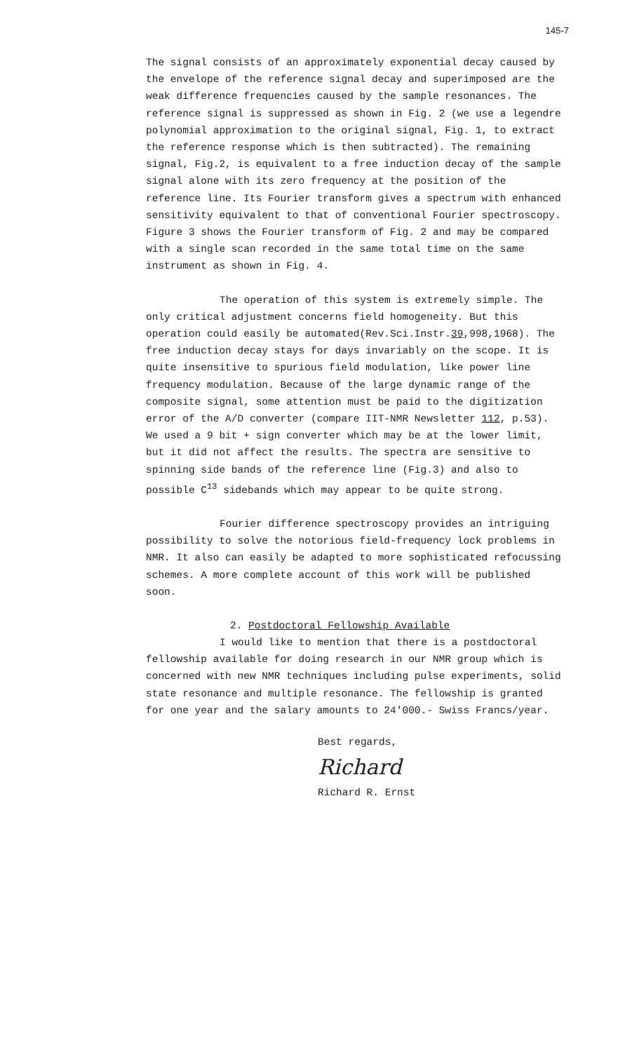145-7
The signal consists of an approximately exponential decay caused by the envelope of the reference signal decay and superimposed are the weak difference frequencies caused by the sample resonances. The reference signal is suppressed as shown in Fig. 2 (we use a legendre polynomial approximation to the original signal, Fig. 1, to extract the reference response which is then subtracted). The remaining signal, Fig.2, is equivalent to a free induction decay of the sample signal alone with its zero frequency at the position of the reference line. Its Fourier transform gives a spectrum with enhanced sensitivity equivalent to that of conventional Fourier spectroscopy. Figure 3 shows the Fourier transform of Fig. 2 and may be compared with a single scan recorded in the same total time on the same instrument as shown in Fig. 4.
The operation of this system is extremely simple. The only critical adjustment concerns field homogeneity. But this operation could easily be automated(Rev.Sci.Instr.39,998,1968). The free induction decay stays for days invariably on the scope. It is quite insensitive to spurious field modulation, like power line frequency modulation. Because of the large dynamic range of the composite signal, some attention must be paid to the digitization error of the A/D converter (compare IIT-NMR Newsletter 112, p.53). We used a 9 bit + sign converter which may be at the lower limit, but it did not affect the results. The spectra are sensitive to spinning side bands of the reference line (Fig.3) and also to possible C<sup>13</sup> sidebands which may appear to be quite strong.
Fourier difference spectroscopy provides an intriguing possibility to solve the notorious field-frequency lock problems in NMR. It also can easily be adapted to more sophisticated refocussing schemes. A more complete account of this work will be published soon.
2. Postdoctoral Fellowship Available
I would like to mention that there is a postdoctoral fellowship available for doing research in our NMR group which is concerned with new NMR techniques including pulse experiments, solid state resonance and multiple resonance. The fellowship is granted for one year and the salary amounts to 24'000.- Swiss Francs/year.
Best regards,
Richard
Richard R. Ernst